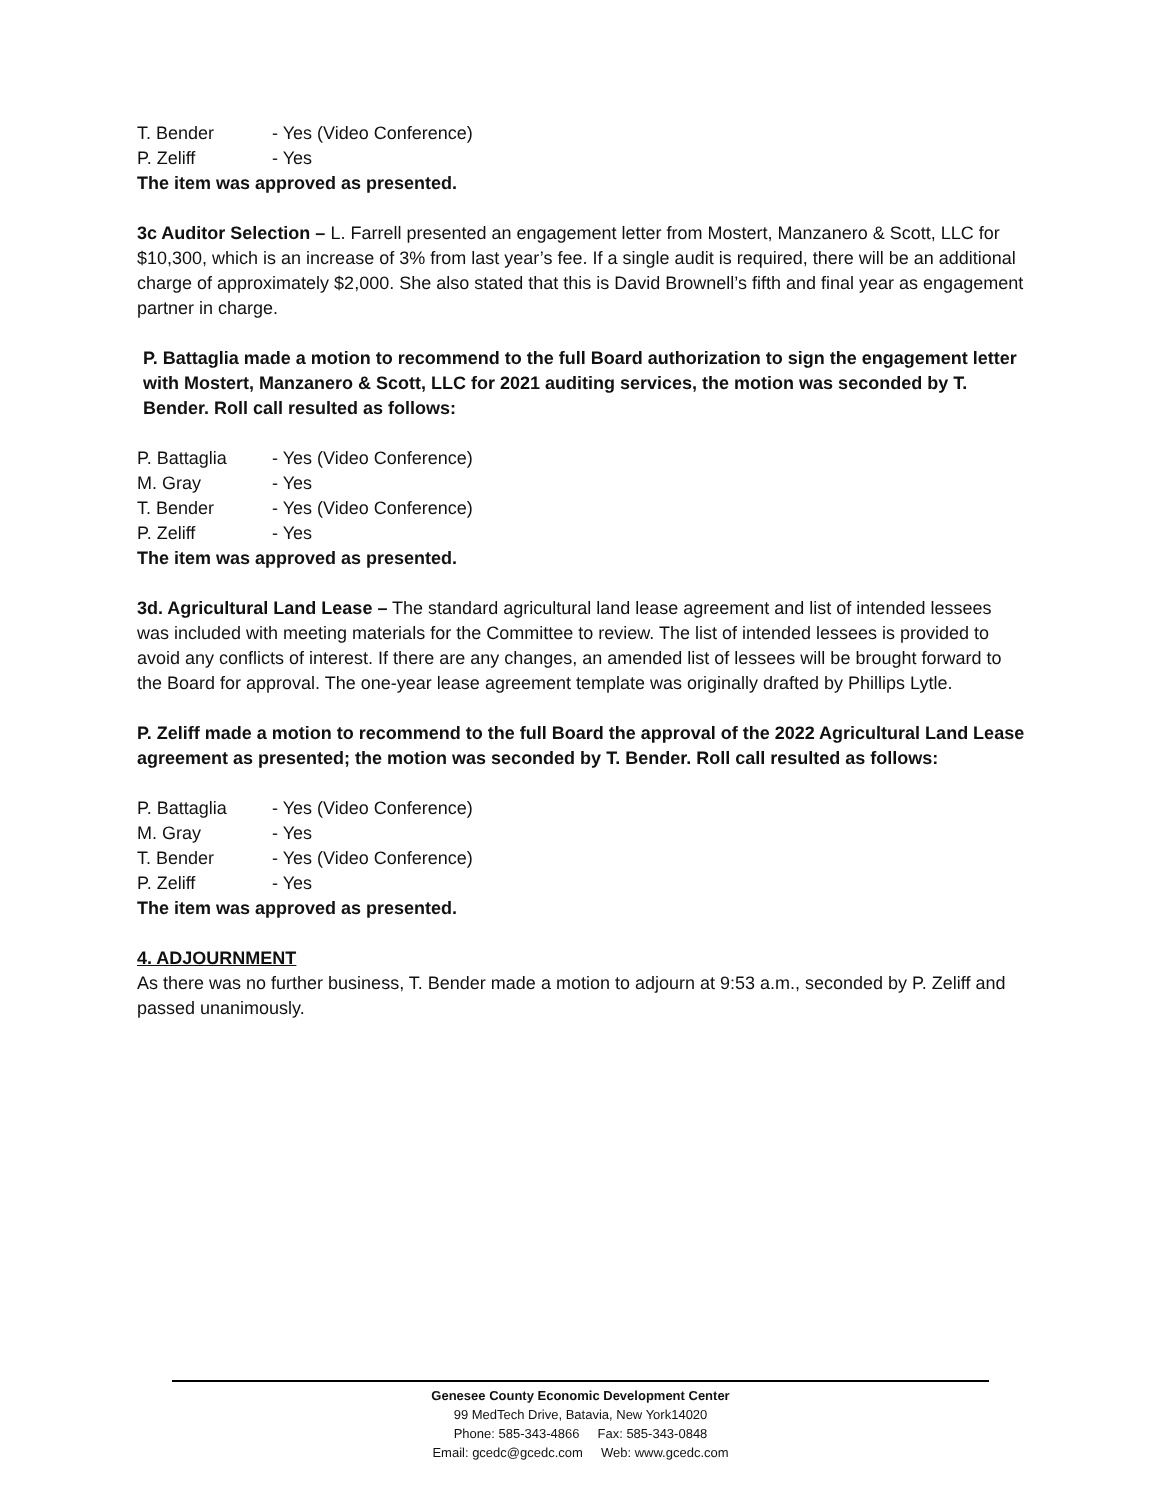T. Bender - Yes (Video Conference)
P. Zeliff - Yes
The item was approved as presented.
3c Auditor Selection – L. Farrell presented an engagement letter from Mostert, Manzanero & Scott, LLC for $10,300, which is an increase of 3% from last year’s fee. If a single audit is required, there will be an additional charge of approximately $2,000. She also stated that this is David Brownell’s fifth and final year as engagement partner in charge.
P. Battaglia made a motion to recommend to the full Board authorization to sign the engagement letter with Mostert, Manzanero & Scott, LLC for 2021 auditing services, the motion was seconded by T. Bender. Roll call resulted as follows:
P. Battaglia - Yes (Video Conference)
M. Gray - Yes
T. Bender - Yes (Video Conference)
P. Zeliff - Yes
The item was approved as presented.
3d. Agricultural Land Lease – The standard agricultural land lease agreement and list of intended lessees was included with meeting materials for the Committee to review. The list of intended lessees is provided to avoid any conflicts of interest. If there are any changes, an amended list of lessees will be brought forward to the Board for approval. The one-year lease agreement template was originally drafted by Phillips Lytle.
P. Zeliff made a motion to recommend to the full Board the approval of the 2022 Agricultural Land Lease agreement as presented; the motion was seconded by T. Bender. Roll call resulted as follows:
P. Battaglia - Yes (Video Conference)
M. Gray - Yes
T. Bender - Yes (Video Conference)
P. Zeliff - Yes
The item was approved as presented.
4. ADJOURNMENT
As there was no further business, T. Bender made a motion to adjourn at 9:53 a.m., seconded by P. Zeliff and passed unanimously.
Genesee County Economic Development Center
99 MedTech Drive, Batavia, New York14020
Phone: 585-343-4866 Fax: 585-343-0848
Email: gcedc@gcedc.com Web: www.gcedc.com